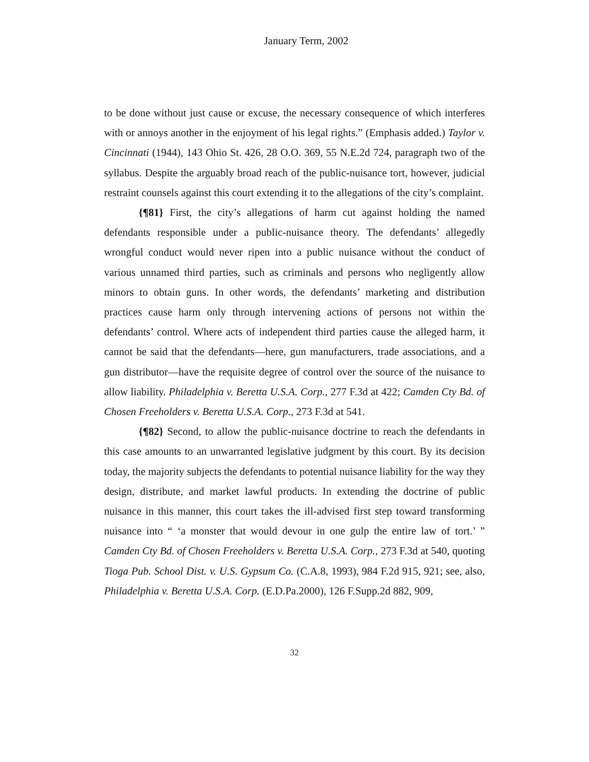January Term, 2002
to be done without just cause or excuse, the necessary consequence of which interferes with or annoys another in the enjoyment of his legal rights.” (Emphasis added.) Taylor v. Cincinnati (1944), 143 Ohio St. 426, 28 O.O. 369, 55 N.E.2d 724, paragraph two of the syllabus. Despite the arguably broad reach of the public-nuisance tort, however, judicial restraint counsels against this court extending it to the allegations of the city’s complaint.
{¶81} First, the city’s allegations of harm cut against holding the named defendants responsible under a public-nuisance theory. The defendants’ allegedly wrongful conduct would never ripen into a public nuisance without the conduct of various unnamed third parties, such as criminals and persons who negligently allow minors to obtain guns. In other words, the defendants’ marketing and distribution practices cause harm only through intervening actions of persons not within the defendants’ control. Where acts of independent third parties cause the alleged harm, it cannot be said that the defendants—here, gun manufacturers, trade associations, and a gun distributor—have the requisite degree of control over the source of the nuisance to allow liability. Philadelphia v. Beretta U.S.A. Corp., 277 F.3d at 422; Camden Cty Bd. of Chosen Freeholders v. Beretta U.S.A. Corp., 273 F.3d at 541.
{¶82} Second, to allow the public-nuisance doctrine to reach the defendants in this case amounts to an unwarranted legislative judgment by this court. By its decision today, the majority subjects the defendants to potential nuisance liability for the way they design, distribute, and market lawful products. In extending the doctrine of public nuisance in this manner, this court takes the ill-advised first step toward transforming nuisance into “ ‘a monster that would devour in one gulp the entire law of tort.’ ” Camden Cty Bd. of Chosen Freeholders v. Beretta U.S.A. Corp., 273 F.3d at 540, quoting Tioga Pub. School Dist. v. U.S. Gypsum Co. (C.A.8, 1993), 984 F.2d 915, 921; see, also, Philadelphia v. Beretta U.S.A. Corp. (E.D.Pa.2000), 126 F.Supp.2d 882, 909,
32